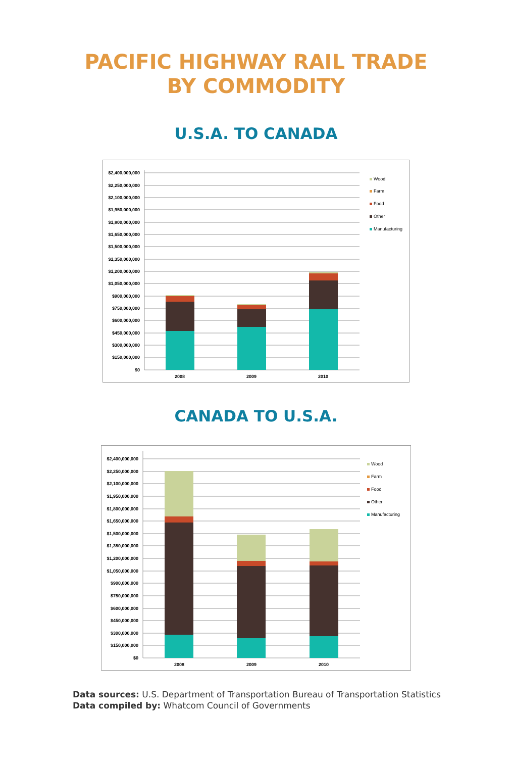PACIFIC HIGHWAY RAIL TRADE
BY COMMODITY
U.S.A. TO CANADA
$2,400,000,000
$2,250,000,000
$2,100,000,000
$1,950,000,000
$1,800,000,000
$1,650,000,000
$1,500,000,000
$1,350,000,000
$1,200,000,000
$1,050,000,000
$900,000,000
$750,000,000
$600,000,000
$450,000,000
$300,000,000
$150,000,000
$0
2008
2009
2010
Wood
Farm
Food
Other
Manufacturing
CANADA TO U.S.A.
$2,400,000,000
$2,250,000,000
$2,100,000,000
$1,950,000,000
$1,800,000,000
$1,650,000,000
$1,500,000,000
$1,350,000,000
$1,200,000,000
$1,050,000,000
$900,000,000
$750,000,000
$600,000,000
$450,000,000
$300,000,000
$150,000,000
$0
2008
2009
2010
Wood
Farm
Food
Other
Manufacturing
Data sources: U.S. Department of Transportation Bureau of Transportation Statistics
Data compiled by: Whatcom Council of Governments